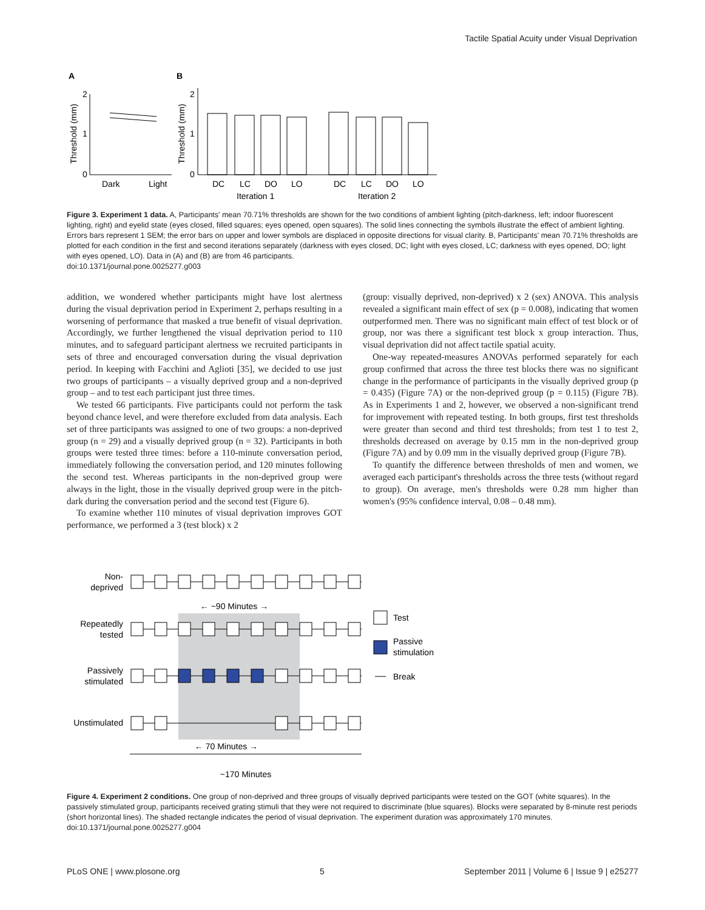Tactile Spatial Acuity under Visual Deprivation
A
B
2
1
0
Threshold (mm)
Dark
Light
2
1
0
Threshold (mm)
DC
LC
DO
LO
DC
LC
DO
LO
Iteration 1
Iteration 2
Figure 3. Experiment 1 data. A, Participants' mean 70.71% thresholds are shown for the two conditions of ambient lighting (pitch-darkness, left; indoor fluorescent lighting, right) and eyelid state (eyes closed, filled squares; eyes opened, open squares). The solid lines connecting the symbols illustrate the effect of ambient lighting. Errors bars represent 1 SEM; the error bars on upper and lower symbols are displaced in opposite directions for visual clarity. B, Participants' mean 70.71% thresholds are plotted for each condition in the first and second iterations separately (darkness with eyes closed, DC; light with eyes closed, LC; darkness with eyes opened, DO; light with eyes opened, LO). Data in (A) and (B) are from 46 participants.
doi:10.1371/journal.pone.0025277.g003
addition, we wondered whether participants might have lost alertness during the visual deprivation period in Experiment 2, perhaps resulting in a worsening of performance that masked a true benefit of visual deprivation. Accordingly, we further lengthened the visual deprivation period to 110 minutes, and to safeguard participant alertness we recruited participants in sets of three and encouraged conversation during the visual deprivation period. In keeping with Facchini and Aglioti [35], we decided to use just two groups of participants – a visually deprived group and a non-deprived group – and to test each participant just three times.
We tested 66 participants. Five participants could not perform the task beyond chance level, and were therefore excluded from data analysis. Each set of three participants was assigned to one of two groups: a non-deprived group (n = 29) and a visually deprived group (n = 32). Participants in both groups were tested three times: before a 110-minute conversation period, immediately following the conversation period, and 120 minutes following the second test. Whereas participants in the non-deprived group were always in the light, those in the visually deprived group were in the pitch-dark during the conversation period and the second test (Figure 6).
To examine whether 110 minutes of visual deprivation improves GOT performance, we performed a 3 (test block) x 2
(group: visually deprived, non-deprived) x 2 (sex) ANOVA. This analysis revealed a significant main effect of sex (p = 0.008), indicating that women outperformed men. There was no significant main effect of test block or of group, nor was there a significant test block x group interaction. Thus, visual deprivation did not affect tactile spatial acuity.
One-way repeated-measures ANOVAs performed separately for each group confirmed that across the three test blocks there was no significant change in the performance of participants in the visually deprived group (p = 0.435) (Figure 7A) or the non-deprived group (p = 0.115) (Figure 7B). As in Experiments 1 and 2, however, we observed a non-significant trend for improvement with repeated testing. In both groups, first test thresholds were greater than second and third test thresholds; from test 1 to test 2, thresholds decreased on average by 0.15 mm in the non-deprived group (Figure 7A) and by 0.09 mm in the visually deprived group (Figure 7B).
To quantify the difference between thresholds of men and women, we averaged each participant's thresholds across the three tests (without regard to group). On average, men's thresholds were 0.28 mm higher than women's (95% confidence interval, 0.08 – 0.48 mm).
Non-
deprived
Repeatedly
tested
Passively
stimulated
Unstimulated
← ~90 Minutes →
← 70 Minutes →
~170 Minutes
Test
Passive
stimulation
Break
Figure 4. Experiment 2 conditions. One group of non-deprived and three groups of visually deprived participants were tested on the GOT (white squares). In the passively stimulated group, participants received grating stimuli that they were not required to discriminate (blue squares). Blocks were separated by 8-minute rest periods (short horizontal lines). The shaded rectangle indicates the period of visual deprivation. The experiment duration was approximately 170 minutes.
doi:10.1371/journal.pone.0025277.g004
PLoS ONE | www.plosone.org 5 September 2011 | Volume 6 | Issue 9 | e25277